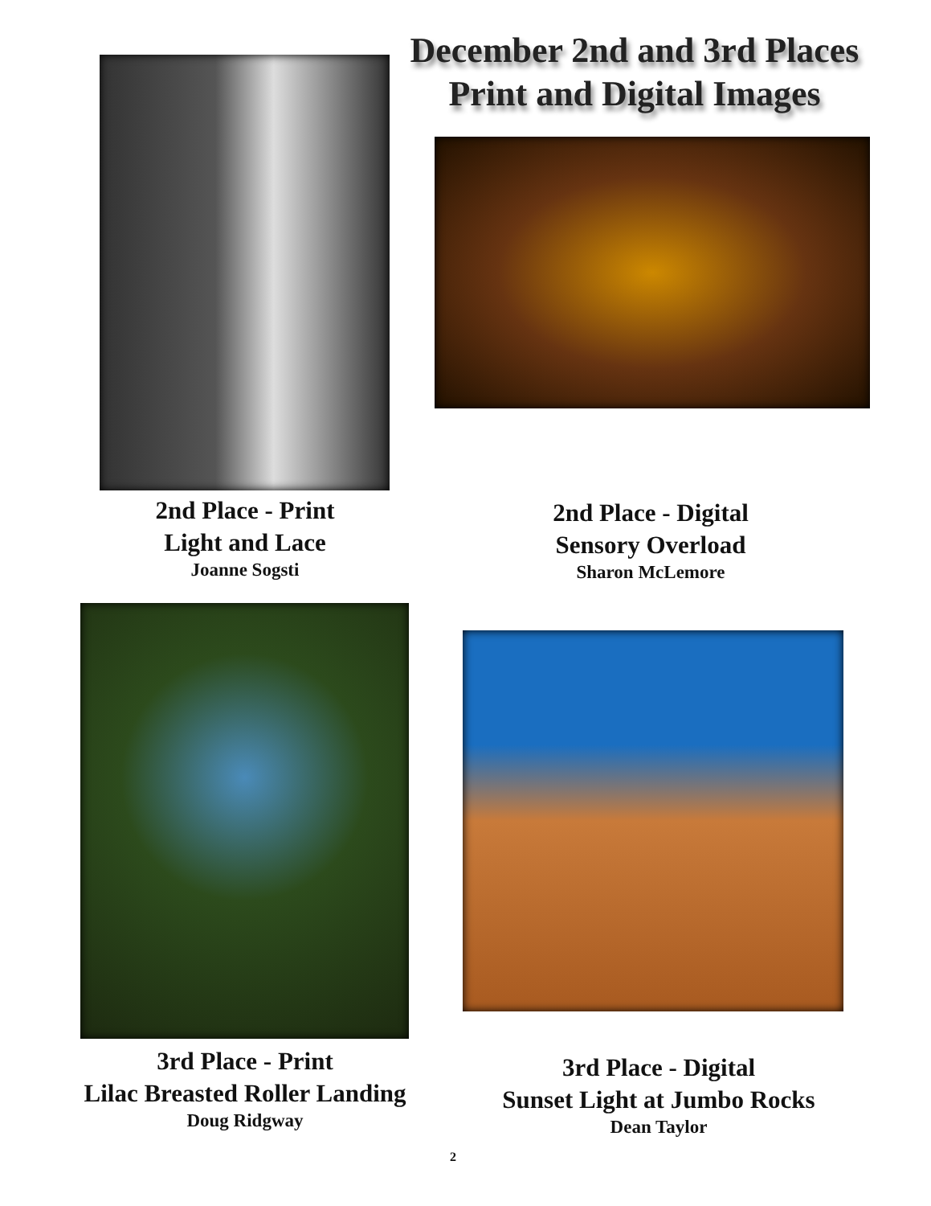December 2nd and 3rd Places
Print and Digital Images
2nd Place - Print
Light and Lace
Joanne Sogsti
2nd Place - Digital
Sensory Overload
Sharon McLemore
3rd Place - Print
Lilac Breasted Roller Landing
Doug Ridgway
3rd Place - Digital
Sunset Light at Jumbo Rocks
Dean Taylor
2